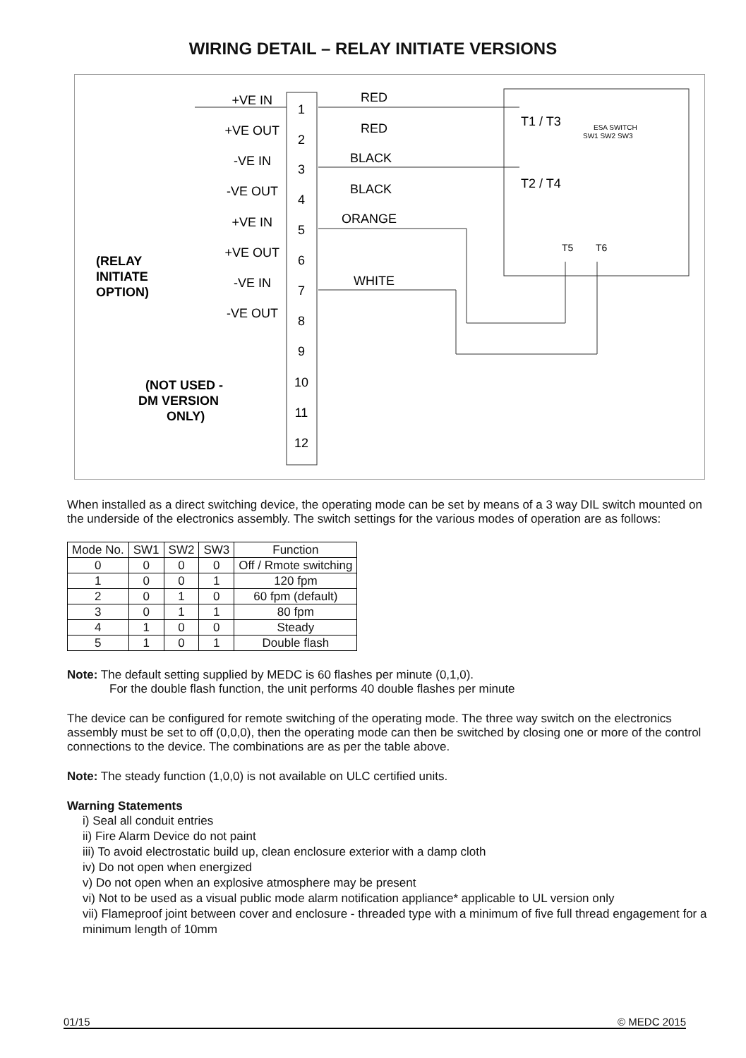WIRING DETAIL – RELAY INITIATE VERSIONS
1
2
3
4
5
6
7
8
9
10
11
12
+VE IN
+VE OUT
-VE IN
-VE OUT
+VE IN
+VE OUT
-VE IN
-VE OUT
RED
RED
BLACK
BLACK
ORANGE
WHITE
(RELAY
INITIATE
OPTION)
(NOT USED -
DM VERSION
ONLY)
T1 / T3
T2 / T4
ESA SWITCH
SW1 SW2 SW3
T5
T6
When installed as a direct switching device, the operating mode can be set by means of a 3 way DIL switch mounted on the underside of the electronics assembly. The switch settings for the various modes of operation are as follows:
| Mode No. | SW1 | SW2 | SW3 | Function |
| --- | --- | --- | --- | --- |
| 0 | 0 | 0 | 0 | Off / Rmote switching |
| 1 | 0 | 0 | 1 | 120 fpm |
| 2 | 0 | 1 | 0 | 60 fpm (default) |
| 3 | 0 | 1 | 1 | 80 fpm |
| 4 | 1 | 0 | 0 | Steady |
| 5 | 1 | 0 | 1 | Double flash |
Note: The default setting supplied by MEDC is 60 flashes per minute (0,1,0).
For the double flash function, the unit performs 40 double flashes per minute
The device can be configured for remote switching of the operating mode. The three way switch on the electronics assembly must be set to off (0,0,0), then the operating mode can then be switched by closing one or more of the control connections to the device. The combinations are as per the table above.
Note: The steady function (1,0,0) is not available on ULC certified units.
Warning Statements
i) Seal all conduit entries
ii) Fire Alarm Device do not paint
iii) To avoid electrostatic build up, clean enclosure exterior with a damp cloth
iv) Do not open when energized
v) Do not open when an explosive atmosphere may be present
vi) Not to be used as a visual public mode alarm notification appliance* applicable to UL version only
vii) Flameproof joint between cover and enclosure - threaded type with a minimum of five full thread engagement for a minimum length of 10mm
01/15 © MEDC 2015